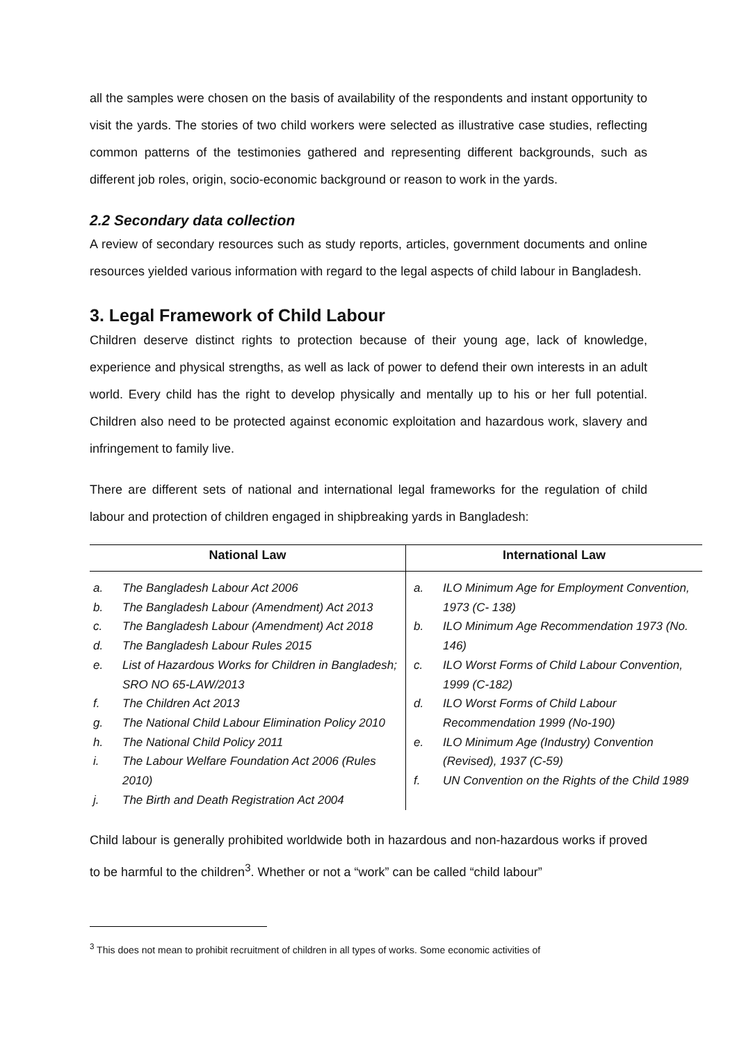all the samples were chosen on the basis of availability of the respondents and instant opportunity to visit the yards. The stories of two child workers were selected as illustrative case studies, reflecting common patterns of the testimonies gathered and representing different backgrounds, such as different job roles, origin, socio-economic background or reason to work in the yards.
2.2 Secondary data collection
A review of secondary resources such as study reports, articles, government documents and online resources yielded various information with regard to the legal aspects of child labour in Bangladesh.
3. Legal Framework of Child Labour
Children deserve distinct rights to protection because of their young age, lack of knowledge, experience and physical strengths, as well as lack of power to defend their own interests in an adult world. Every child has the right to develop physically and mentally up to his or her full potential. Children also need to be protected against economic exploitation and hazardous work, slavery and infringement to family live.
There are different sets of national and international legal frameworks for the regulation of child labour and protection of children engaged in shipbreaking yards in Bangladesh:
| National Law | International Law |
| --- | --- |
| a. The Bangladesh Labour Act 2006 b. The Bangladesh Labour (Amendment) Act 2013 c. The Bangladesh Labour (Amendment) Act 2018 d. The Bangladesh Labour Rules 2015 e. List of Hazardous Works for Children in Bangladesh; SRO NO 65-LAW/2013 f. The Children Act 2013 g. The National Child Labour Elimination Policy 2010 h. The National Child Policy 2011 i. The Labour Welfare Foundation Act 2006 (Rules 2010) j. The Birth and Death Registration Act 2004 | a. ILO Minimum Age for Employment Convention, 1973 (C- 138) b. ILO Minimum Age Recommendation 1973 (No. 146) c. ILO Worst Forms of Child Labour Convention, 1999 (C-182) d. ILO Worst Forms of Child Labour Recommendation 1999 (No-190) e. ILO Minimum Age (Industry) Convention (Revised), 1937 (C-59) f. UN Convention on the Rights of the Child 1989 |
Child labour is generally prohibited worldwide both in hazardous and non-hazardous works if proved to be harmful to the children<sup>3</sup>. Whether or not a “work” can be called “child labour”
<sup>3</sup> This does not mean to prohibit recruitment of children in all types of works. Some economic activities of